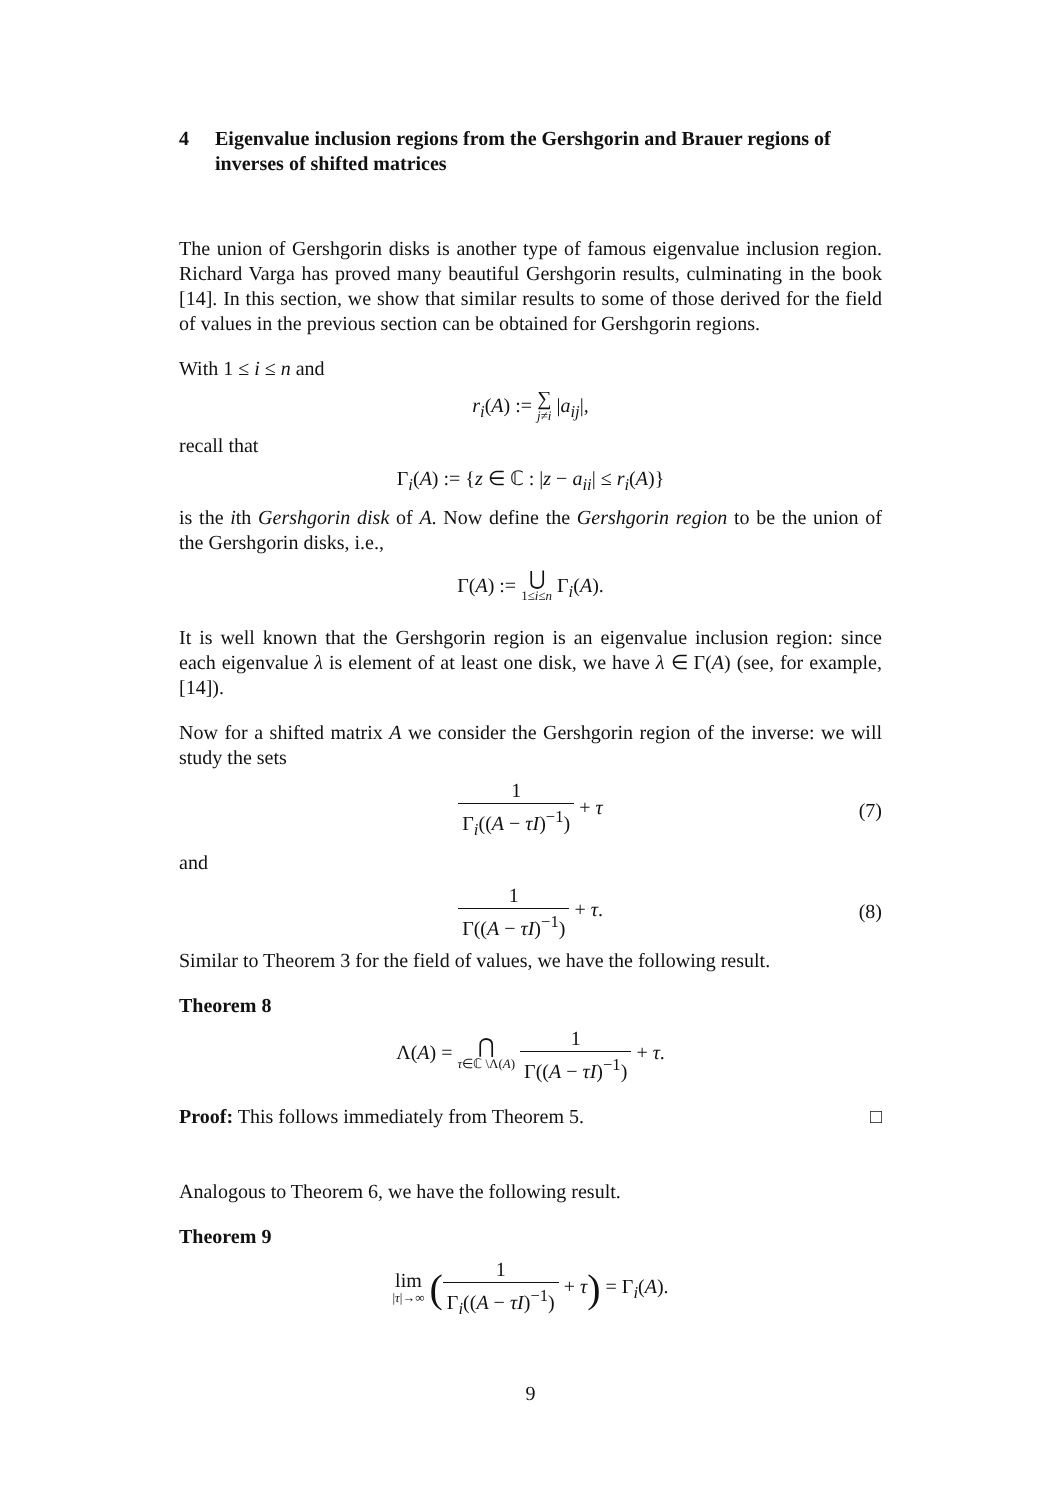4 Eigenvalue inclusion regions from the Gershgorin and Brauer regions of inverses of shifted matrices
The union of Gershgorin disks is another type of famous eigenvalue inclusion region. Richard Varga has proved many beautiful Gershgorin results, culminating in the book [14]. In this section, we show that similar results to some of those derived for the field of values in the previous section can be obtained for Gershgorin regions.
With 1 ≤ i ≤ n and
r<sub>i</sub>(A) := ∑ j≠i |a<sub>ij</sub>|,
recall that
Γ<sub>i</sub>(A) := {z ∈ ℂ : |z − a<sub>ii</sub>| ≤ r<sub>i</sub>(A)}
is the ith Gershgorin disk of A. Now define the Gershgorin region to be the union of the Gershgorin disks, i.e.,
Γ(A) := ⋃ 1≤i≤n Γ<sub>i</sub>(A).
It is well known that the Gershgorin region is an eigenvalue inclusion region: since each eigenvalue λ is element of at least one disk, we have λ ∈ Γ(A) (see, for example, [14]).
Now for a shifted matrix A we consider the Gershgorin region of the inverse: we will study the sets
1 Γ<sub>i</sub>((A − τI)<sup>−1</sup>) + τ (7)
and
1 Γ((A − τI)<sup>−1</sup>) + τ. (8)
Similar to Theorem 3 for the field of values, we have the following result.
Theorem 8
Λ(A) = ⋂ τ∈ℂ \Λ(A) 1 Γ((A − τI)<sup>−1</sup>) + τ.
Proof: This follows immediately from Theorem 5. □
Analogous to Theorem 6, we have the following result.
Theorem 9
lim |τ|→∞ (1 Γ<sub>i</sub>((A − τI)<sup>−1</sup>) + τ) = Γ<sub>i</sub>(A).
9